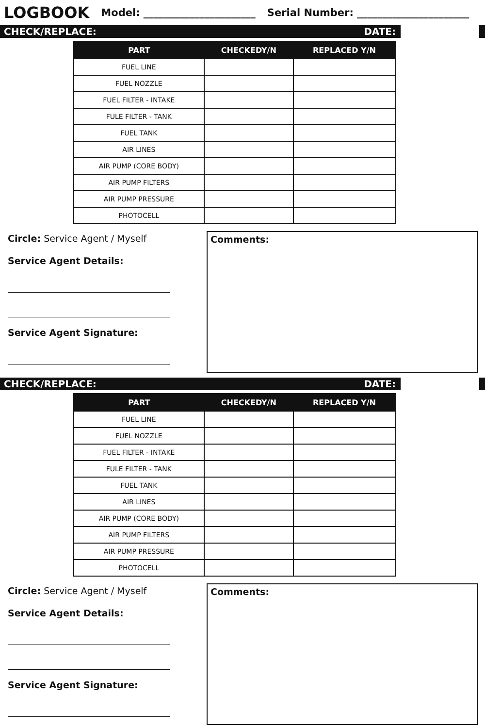LOGBOOK
Model: ______________________ Serial Number: ______________________
CHECK/REPLACE: DATE:
| PART | CHECKEDY/N | REPLACED Y/N |
| --- | --- | --- |
| FUEL LINE | | |
| FUEL NOZZLE | | |
| FUEL FILTER - INTAKE | | |
| FULE FILTER - TANK | | |
| FUEL TANK | | |
| AIR LINES | | |
| AIR PUMP (CORE BODY) | | |
| AIR PUMP FILTERS | | |
| AIR PUMP PRESSURE | | |
| PHOTOCELL | | |
Circle: Service Agent / Myself
Service Agent Details:
Service Agent Signature:
Comments:
CHECK/REPLACE: DATE:
| PART | CHECKEDY/N | REPLACED Y/N |
| --- | --- | --- |
| FUEL LINE | | |
| FUEL NOZZLE | | |
| FUEL FILTER - INTAKE | | |
| FULE FILTER - TANK | | |
| FUEL TANK | | |
| AIR LINES | | |
| AIR PUMP (CORE BODY) | | |
| AIR PUMP FILTERS | | |
| AIR PUMP PRESSURE | | |
| PHOTOCELL | | |
Circle: Service Agent / Myself
Service Agent Details:
Service Agent Signature:
Comments: